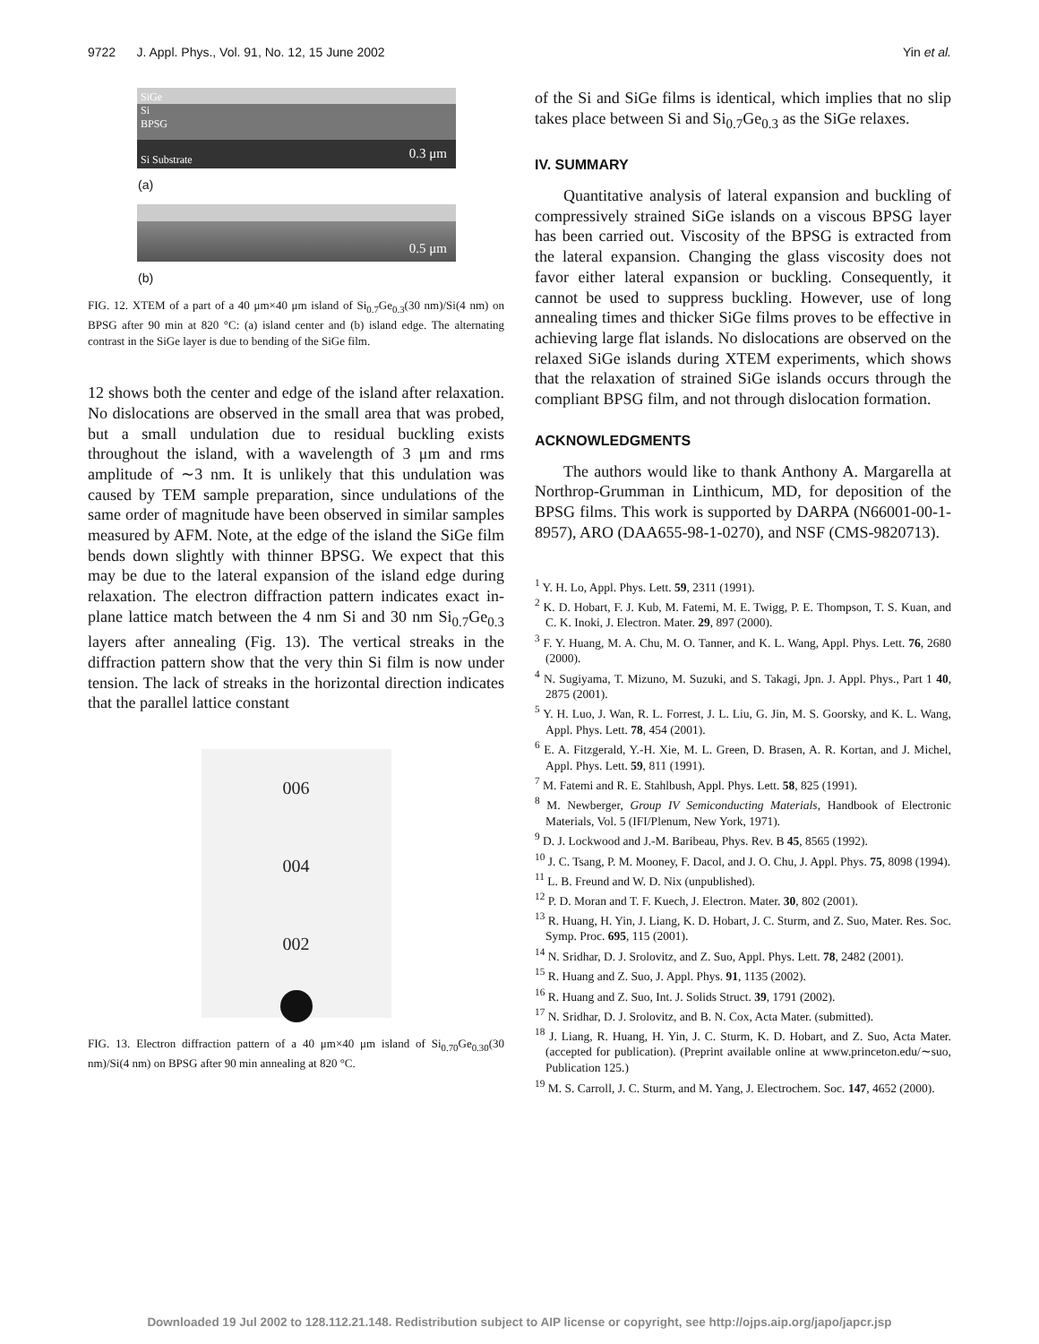9722 J. Appl. Phys., Vol. 91, No. 12, 15 June 2002 Yin et al.
SiGe
Si
BPSG
Si Substrate 0.3 μm
(a)
0.5 μm
(b)
FIG. 12. XTEM of a part of a 40 μm×40 μm island of Si<sub>0.7</sub>Ge<sub>0.3</sub>(30 nm)/Si(4 nm) on BPSG after 90 min at 820 °C: (a) island center and (b) island edge. The alternating contrast in the SiGe layer is due to bending of the SiGe film.
12 shows both the center and edge of the island after relaxation. No dislocations are observed in the small area that was probed, but a small undulation due to residual buckling exists throughout the island, with a wavelength of 3 μm and rms amplitude of ∼3 nm. It is unlikely that this undulation was caused by TEM sample preparation, since undulations of the same order of magnitude have been observed in similar samples measured by AFM. Note, at the edge of the island the SiGe film bends down slightly with thinner BPSG. We expect that this may be due to the lateral expansion of the island edge during relaxation. The electron diffraction pattern indicates exact in-plane lattice match between the 4 nm Si and 30 nm Si<sub>0.7</sub>Ge<sub>0.3</sub> layers after annealing (Fig. 13). The vertical streaks in the diffraction pattern show that the very thin Si film is now under tension. The lack of streaks in the horizontal direction indicates that the parallel lattice constant
006
004
002
FIG. 13. Electron diffraction pattern of a 40 μm×40 μm island of Si<sub>0.70</sub>Ge<sub>0.30</sub>(30 nm)/Si(4 nm) on BPSG after 90 min annealing at 820 °C.
of the Si and SiGe films is identical, which implies that no slip takes place between Si and Si<sub>0.7</sub>Ge<sub>0.3</sub> as the SiGe relaxes.
IV. SUMMARY
Quantitative analysis of lateral expansion and buckling of compressively strained SiGe islands on a viscous BPSG layer has been carried out. Viscosity of the BPSG is extracted from the lateral expansion. Changing the glass viscosity does not favor either lateral expansion or buckling. Consequently, it cannot be used to suppress buckling. However, use of long annealing times and thicker SiGe films proves to be effective in achieving large flat islands. No dislocations are observed on the relaxed SiGe islands during XTEM experiments, which shows that the relaxation of strained SiGe islands occurs through the compliant BPSG film, and not through dislocation formation.
ACKNOWLEDGMENTS
The authors would like to thank Anthony A. Margarella at Northrop-Grumman in Linthicum, MD, for deposition of the BPSG films. This work is supported by DARPA (N66001-00-1-8957), ARO (DAA655-98-1-0270), and NSF (CMS-9820713).
<sup>1</sup> Y. H. Lo, Appl. Phys. Lett. 59, 2311 (1991).
<sup>2</sup> K. D. Hobart, F. J. Kub, M. Fatemi, M. E. Twigg, P. E. Thompson, T. S. Kuan, and C. K. Inoki, J. Electron. Mater. 29, 897 (2000).
<sup>3</sup> F. Y. Huang, M. A. Chu, M. O. Tanner, and K. L. Wang, Appl. Phys. Lett. 76, 2680 (2000).
<sup>4</sup> N. Sugiyama, T. Mizuno, M. Suzuki, and S. Takagi, Jpn. J. Appl. Phys., Part 1 40, 2875 (2001).
<sup>5</sup> Y. H. Luo, J. Wan, R. L. Forrest, J. L. Liu, G. Jin, M. S. Goorsky, and K. L. Wang, Appl. Phys. Lett. 78, 454 (2001).
<sup>6</sup> E. A. Fitzgerald, Y.-H. Xie, M. L. Green, D. Brasen, A. R. Kortan, and J. Michel, Appl. Phys. Lett. 59, 811 (1991).
<sup>7</sup> M. Fatemi and R. E. Stahlbush, Appl. Phys. Lett. 58, 825 (1991).
<sup>8</sup> M. Newberger, Group IV Semiconducting Materials, Handbook of Electronic Materials, Vol. 5 (IFI/Plenum, New York, 1971).
<sup>9</sup> D. J. Lockwood and J.-M. Baribeau, Phys. Rev. B 45, 8565 (1992).
<sup>10</sup> J. C. Tsang, P. M. Mooney, F. Dacol, and J. O. Chu, J. Appl. Phys. 75, 8098 (1994).
<sup>11</sup> L. B. Freund and W. D. Nix (unpublished).
<sup>12</sup> P. D. Moran and T. F. Kuech, J. Electron. Mater. 30, 802 (2001).
<sup>13</sup> R. Huang, H. Yin, J. Liang, K. D. Hobart, J. C. Sturm, and Z. Suo, Mater. Res. Soc. Symp. Proc. 695, 115 (2001).
<sup>14</sup> N. Sridhar, D. J. Srolovitz, and Z. Suo, Appl. Phys. Lett. 78, 2482 (2001).
<sup>15</sup> R. Huang and Z. Suo, J. Appl. Phys. 91, 1135 (2002).
<sup>16</sup> R. Huang and Z. Suo, Int. J. Solids Struct. 39, 1791 (2002).
<sup>17</sup> N. Sridhar, D. J. Srolovitz, and B. N. Cox, Acta Mater. (submitted).
<sup>18</sup> J. Liang, R. Huang, H. Yin, J. C. Sturm, K. D. Hobart, and Z. Suo, Acta Mater. (accepted for publication). (Preprint available online at www.princeton.edu/∼suo, Publication 125.)
<sup>19</sup> M. S. Carroll, J. C. Sturm, and M. Yang, J. Electrochem. Soc. 147, 4652 (2000).
Downloaded 19 Jul 2002 to 128.112.21.148. Redistribution subject to AIP license or copyright, see http://ojps.aip.org/japo/japcr.jsp